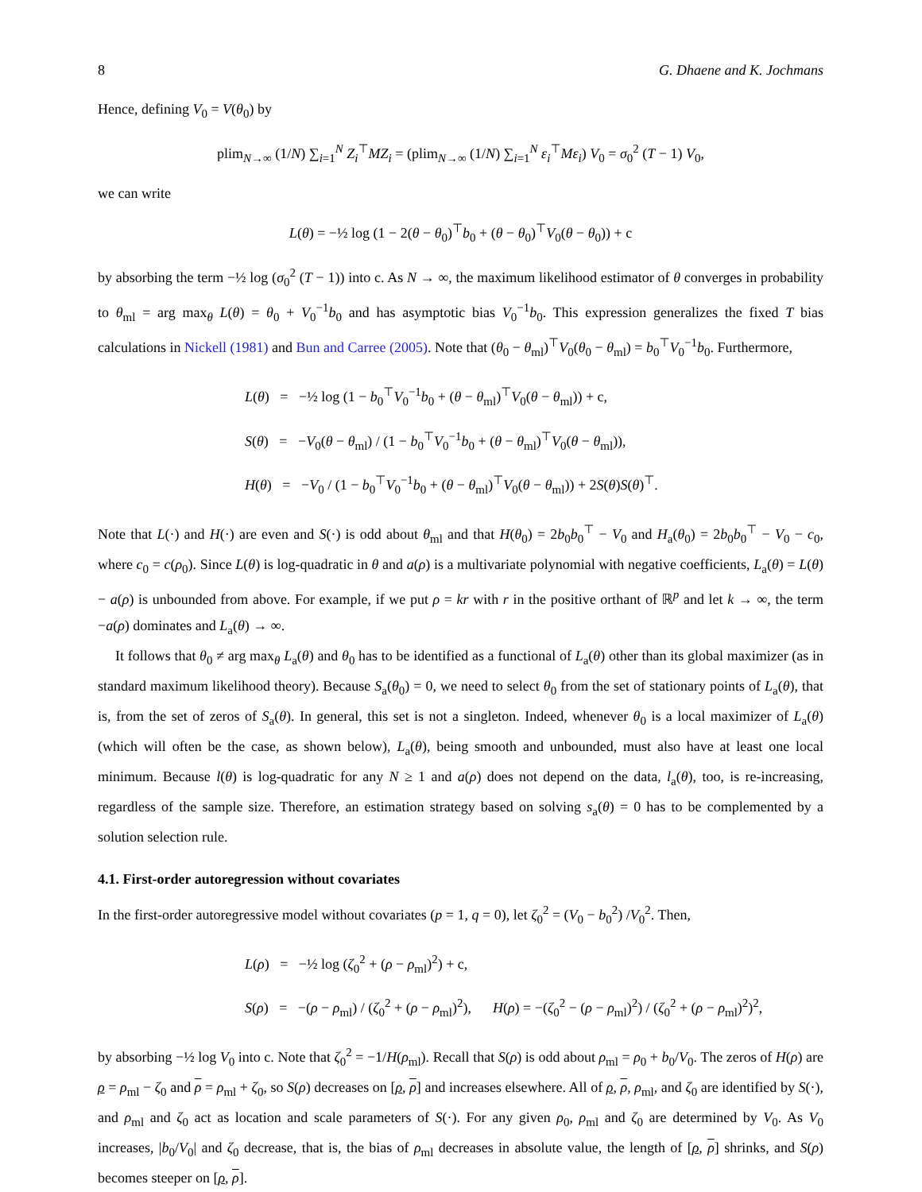8 G. Dhaene and K. Jochmans
Hence, defining V<sub>0</sub> = V(θ<sub>0</sub>) by
plim<sub>N→∞</sub> (1/N) ∑<sub>i=1</sub><sup>N</sup> Z<sub>i</sub><sup>⊤</sup>MZ<sub>i</sub> = (plim<sub>N→∞</sub> (1/N) ∑<sub>i=1</sub><sup>N</sup> ε<sub>i</sub><sup>⊤</sup>Mε<sub>i</sub>) V<sub>0</sub> = σ<sub>0</sub><sup>2</sup> (T − 1) V<sub>0</sub>,
we can write
L(θ) = −½ log (1 − 2(θ − θ<sub>0</sub>)<sup>⊤</sup>b<sub>0</sub> + (θ − θ<sub>0</sub>)<sup>⊤</sup>V<sub>0</sub>(θ − θ<sub>0</sub>)) + c
by absorbing the term −½ log (σ<sub>0</sub><sup>2</sup> (T − 1)) into c. As N → ∞, the maximum likelihood estimator of θ converges in probability to θ<sub>ml</sub> = arg max<sub>θ</sub> L(θ) = θ<sub>0</sub> + V<sub>0</sub><sup>−1</sup>b<sub>0</sub> and has asymptotic bias V<sub>0</sub><sup>−1</sup>b<sub>0</sub>. This expression generalizes the fixed T bias calculations in Nickell (1981) and Bun and Carree (2005). Note that (θ<sub>0</sub> − θ<sub>ml</sub>)<sup>⊤</sup>V<sub>0</sub>(θ<sub>0</sub> − θ<sub>ml</sub>) = b<sub>0</sub><sup>⊤</sup>V<sub>0</sub><sup>−1</sup>b<sub>0</sub>. Furthermore,
L(θ) = −½ log (1 − b<sub>0</sub><sup>⊤</sup>V<sub>0</sub><sup>−1</sup>b<sub>0</sub> + (θ − θ<sub>ml</sub>)<sup>⊤</sup>V<sub>0</sub>(θ − θ<sub>ml</sub>)) + c,
S(θ) = −V<sub>0</sub>(θ − θ<sub>ml</sub>) / (1 − b<sub>0</sub><sup>⊤</sup>V<sub>0</sub><sup>−1</sup>b<sub>0</sub> + (θ − θ<sub>ml</sub>)<sup>⊤</sup>V<sub>0</sub>(θ − θ<sub>ml</sub>)),
H(θ) = −V<sub>0</sub> / (1 − b<sub>0</sub><sup>⊤</sup>V<sub>0</sub><sup>−1</sup>b<sub>0</sub> + (θ − θ<sub>ml</sub>)<sup>⊤</sup>V<sub>0</sub>(θ − θ<sub>ml</sub>)) + 2S(θ)S(θ)<sup>⊤</sup>.
Note that L(·) and H(·) are even and S(·) is odd about θ<sub>ml</sub> and that H(θ<sub>0</sub>) = 2b<sub>0</sub>b<sub>0</sub><sup>⊤</sup> − V<sub>0</sub> and H<sub>a</sub>(θ<sub>0</sub>) = 2b<sub>0</sub>b<sub>0</sub><sup>⊤</sup> − V<sub>0</sub> − c<sub>0</sub>, where c<sub>0</sub> = c(ρ<sub>0</sub>). Since L(θ) is log-quadratic in θ and a(ρ) is a multivariate polynomial with negative coefficients, L<sub>a</sub>(θ) = L(θ) − a(ρ) is unbounded from above. For example, if we put ρ = kr with r in the positive orthant of ℝ<sup>p</sup> and let k → ∞, the term −a(ρ) dominates and L<sub>a</sub>(θ) → ∞.
It follows that θ<sub>0</sub> ≠ arg max<sub>θ</sub> L<sub>a</sub>(θ) and θ<sub>0</sub> has to be identified as a functional of L<sub>a</sub>(θ) other than its global maximizer (as in standard maximum likelihood theory). Because S<sub>a</sub>(θ<sub>0</sub>) = 0, we need to select θ<sub>0</sub> from the set of stationary points of L<sub>a</sub>(θ), that is, from the set of zeros of S<sub>a</sub>(θ). In general, this set is not a singleton. Indeed, whenever θ<sub>0</sub> is a local maximizer of L<sub>a</sub>(θ) (which will often be the case, as shown below), L<sub>a</sub>(θ), being smooth and unbounded, must also have at least one local minimum. Because l(θ) is log-quadratic for any N ≥ 1 and a(ρ) does not depend on the data, l<sub>a</sub>(θ), too, is re-increasing, regardless of the sample size. Therefore, an estimation strategy based on solving s<sub>a</sub>(θ) = 0 has to be complemented by a solution selection rule.
4.1. First-order autoregression without covariates
In the first-order autoregressive model without covariates (p = 1, q = 0), let ζ<sub>0</sub><sup>2</sup> = (V<sub>0</sub> − b<sub>0</sub><sup>2</sup>) /V<sub>0</sub><sup>2</sup>. Then,
L(ρ) = −½ log (ζ<sub>0</sub><sup>2</sup> + (ρ − ρ<sub>ml</sub>)<sup>2</sup>) + c,
S(ρ) = −(ρ − ρ<sub>ml</sub>) / (ζ<sub>0</sub><sup>2</sup> + (ρ − ρ<sub>ml</sub>)<sup>2</sup>), H(ρ) = −(ζ<sub>0</sub><sup>2</sup> − (ρ − ρ<sub>ml</sub>)<sup>2</sup>) / (ζ<sub>0</sub><sup>2</sup> + (ρ − ρ<sub>ml</sub>)<sup>2</sup>)<sup>2</sup>,
by absorbing −½ log V<sub>0</sub> into c. Note that ζ<sub>0</sub><sup>2</sup> = −1/H(ρ<sub>ml</sub>). Recall that S(ρ) is odd about ρ<sub>ml</sub> = ρ<sub>0</sub> + b<sub>0</sub>/V<sub>0</sub>. The zeros of H(ρ) are ρ = ρ<sub>ml</sub> − ζ<sub>0</sub> and ρ = ρ<sub>ml</sub> + ζ<sub>0</sub>, so S(ρ) decreases on [ρ, ρ] and increases elsewhere. All of ρ, ρ, ρ<sub>ml</sub>, and ζ<sub>0</sub> are identified by S(·), and ρ<sub>ml</sub> and ζ<sub>0</sub> act as location and scale parameters of S(·). For any given ρ<sub>0</sub>, ρ<sub>ml</sub> and ζ<sub>0</sub> are determined by V<sub>0</sub>. As V<sub>0</sub> increases, |b<sub>0</sub>/V<sub>0</sub>| and ζ<sub>0</sub> decrease, that is, the bias of ρ<sub>ml</sub> decreases in absolute value, the length of [ρ, ρ] shrinks, and S(ρ) becomes steeper on [ρ, ρ].